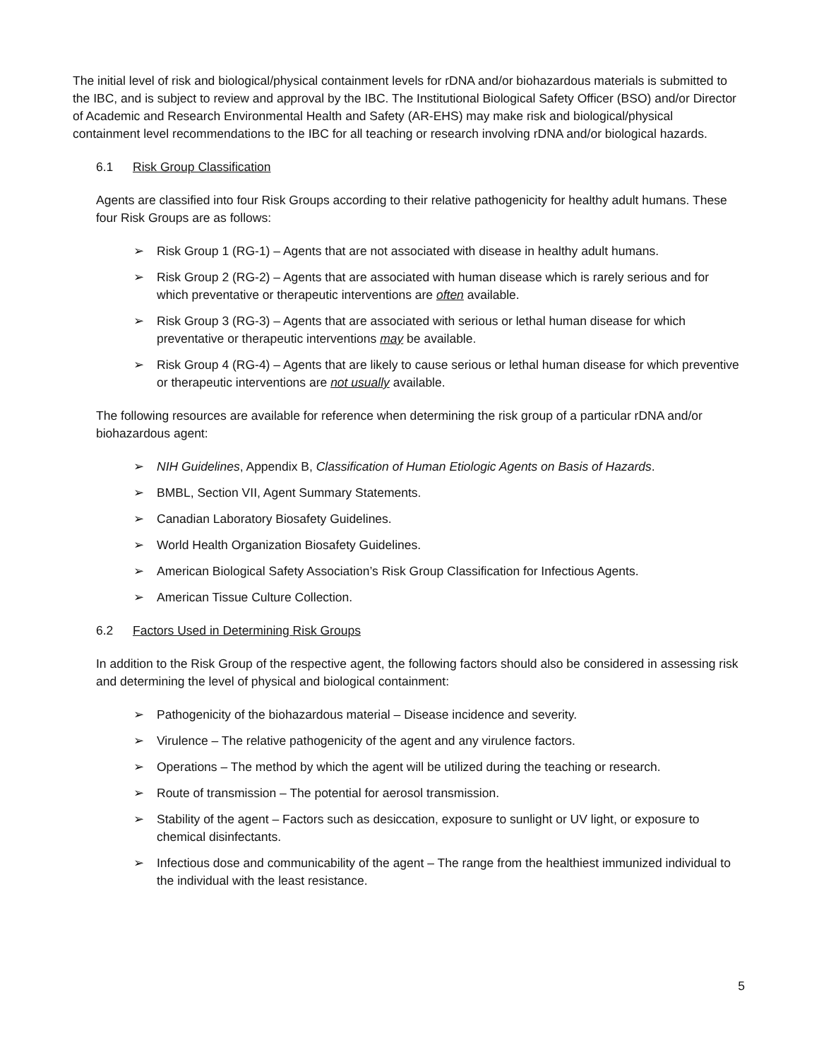The initial level of risk and biological/physical containment levels for rDNA and/or biohazardous materials is submitted to the IBC, and is subject to review and approval by the IBC. The Institutional Biological Safety Officer (BSO) and/or Director of Academic and Research Environmental Health and Safety (AR-EHS) may make risk and biological/physical containment level recommendations to the IBC for all teaching or research involving rDNA and/or biological hazards.
6.1 Risk Group Classification
Agents are classified into four Risk Groups according to their relative pathogenicity for healthy adult humans. These four Risk Groups are as follows:
➢ Risk Group 1 (RG-1) – Agents that are not associated with disease in healthy adult humans.
➢ Risk Group 2 (RG-2) – Agents that are associated with human disease which is rarely serious and for which preventative or therapeutic interventions are often available.
➢ Risk Group 3 (RG-3) – Agents that are associated with serious or lethal human disease for which preventative or therapeutic interventions may be available.
➢ Risk Group 4 (RG-4) – Agents that are likely to cause serious or lethal human disease for which preventive or therapeutic interventions are not usually available.
The following resources are available for reference when determining the risk group of a particular rDNA and/or biohazardous agent:
➢ NIH Guidelines, Appendix B, Classification of Human Etiologic Agents on Basis of Hazards.
➢ BMBL, Section VII, Agent Summary Statements.
➢ Canadian Laboratory Biosafety Guidelines.
➢ World Health Organization Biosafety Guidelines.
➢ American Biological Safety Association’s Risk Group Classification for Infectious Agents.
➢ American Tissue Culture Collection.
6.2 Factors Used in Determining Risk Groups
In addition to the Risk Group of the respective agent, the following factors should also be considered in assessing risk and determining the level of physical and biological containment:
➢ Pathogenicity of the biohazardous material – Disease incidence and severity.
➢ Virulence – The relative pathogenicity of the agent and any virulence factors.
➢ Operations – The method by which the agent will be utilized during the teaching or research.
➢ Route of transmission – The potential for aerosol transmission.
➢ Stability of the agent – Factors such as desiccation, exposure to sunlight or UV light, or exposure to chemical disinfectants.
➢ Infectious dose and communicability of the agent – The range from the healthiest immunized individual to the individual with the least resistance.
5